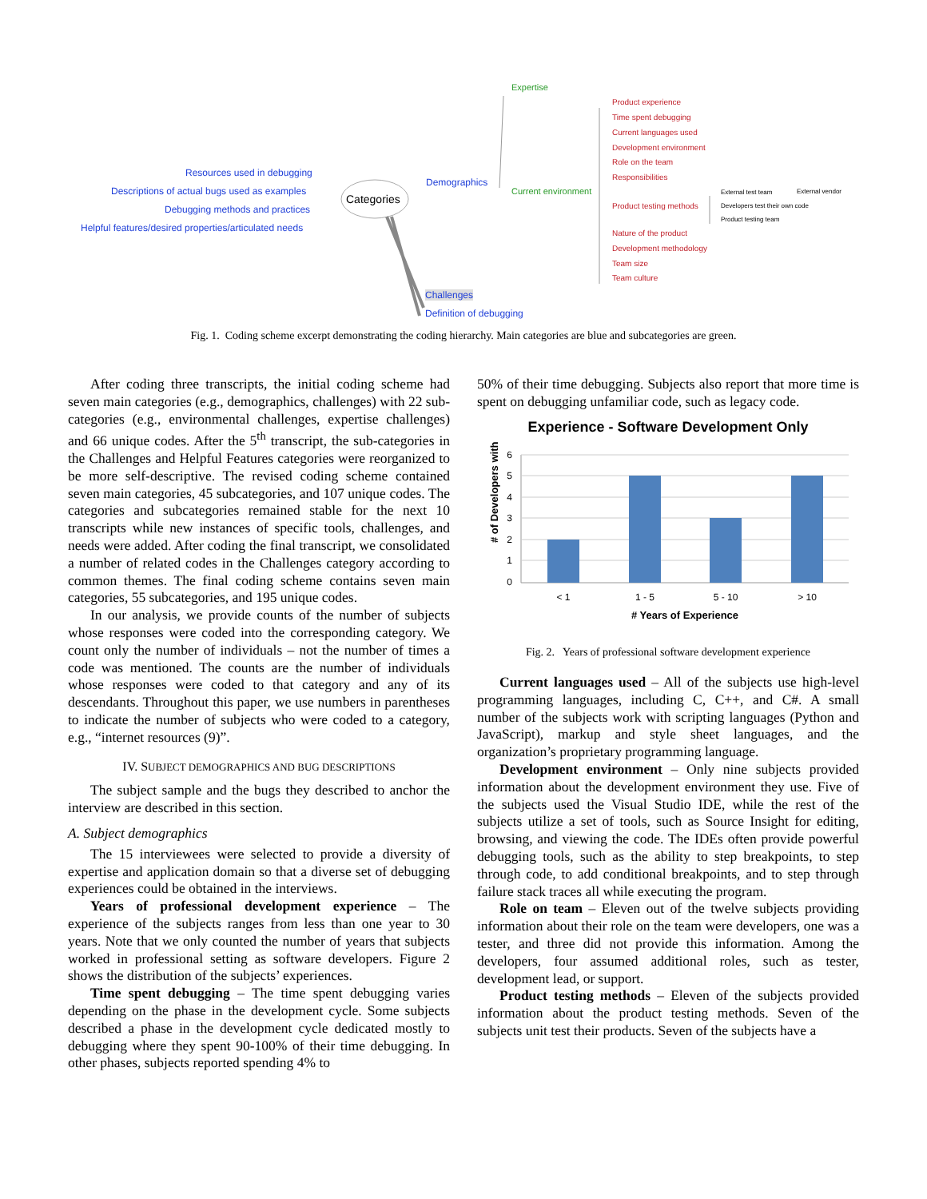Resources used in debugging
Descriptions of actual bugs used as examples
Categories
Debugging methods and practices
Helpful features/desired properties/articulated needs
Demographics
Challenges
Definition of debugging
Expertise
Current environment
Product experience
Time spent debugging
Current languages used
Development environment
Role on the team
Responsibilities
Product testing methods
Nature of the product
Development methodology
Team size
Team culture
External test team External vendor
Developers test their own code
Product testing team
Fig. 1. Coding scheme excerpt demonstrating the coding hierarchy. Main categories are blue and subcategories are green.
After coding three transcripts, the initial coding scheme had seven main categories (e.g., demographics, challenges) with 22 sub-categories (e.g., environmental challenges, expertise challenges) and 66 unique codes. After the 5<sup>th</sup> transcript, the sub-categories in the Challenges and Helpful Features categories were reorganized to be more self-descriptive. The revised coding scheme contained seven main categories, 45 subcategories, and 107 unique codes. The categories and subcategories remained stable for the next 10 transcripts while new instances of specific tools, challenges, and needs were added. After coding the final transcript, we consolidated a number of related codes in the Challenges category according to common themes. The final coding scheme contains seven main categories, 55 subcategories, and 195 unique codes.
In our analysis, we provide counts of the number of subjects whose responses were coded into the corresponding category. We count only the number of individuals – not the number of times a code was mentioned. The counts are the number of individuals whose responses were coded to that category and any of its descendants. Throughout this paper, we use numbers in parentheses to indicate the number of subjects who were coded to a category, e.g., “internet resources (9)”.
IV. SUBJECT DEMOGRAPHICS AND BUG DESCRIPTIONS
The subject sample and the bugs they described to anchor the interview are described in this section.
A. Subject demographics
The 15 interviewees were selected to provide a diversity of expertise and application domain so that a diverse set of debugging experiences could be obtained in the interviews.
Years of professional development experience – The experience of the subjects ranges from less than one year to 30 years. Note that we only counted the number of years that subjects worked in professional setting as software developers. Figure 2 shows the distribution of the subjects’ experiences.
Time spent debugging – The time spent debugging varies depending on the phase in the development cycle. Some subjects described a phase in the development cycle dedicated mostly to debugging where they spent 90-100% of their time debugging. In other phases, subjects reported spending 4% to
50% of their time debugging. Subjects also report that more time is spent on debugging unfamiliar code, such as legacy code.
Experience - Software Development Only
# of Developers with
6
5
4
3
2
1
0
< 1
1 - 5
5 - 10
> 10
# Years of Experience
Fig. 2. Years of professional software development experience
Current languages used – All of the subjects use high-level programming languages, including C, C++, and C#. A small number of the subjects work with scripting languages (Python and JavaScript), markup and style sheet languages, and the organization’s proprietary programming language.
Development environment – Only nine subjects provided information about the development environment they use. Five of the subjects used the Visual Studio IDE, while the rest of the subjects utilize a set of tools, such as Source Insight for editing, browsing, and viewing the code. The IDEs often provide powerful debugging tools, such as the ability to step breakpoints, to step through code, to add conditional breakpoints, and to step through failure stack traces all while executing the program.
Role on team – Eleven out of the twelve subjects providing information about their role on the team were developers, one was a tester, and three did not provide this information. Among the developers, four assumed additional roles, such as tester, development lead, or support.
Product testing methods – Eleven of the subjects provided information about the product testing methods. Seven of the subjects unit test their products. Seven of the subjects have a